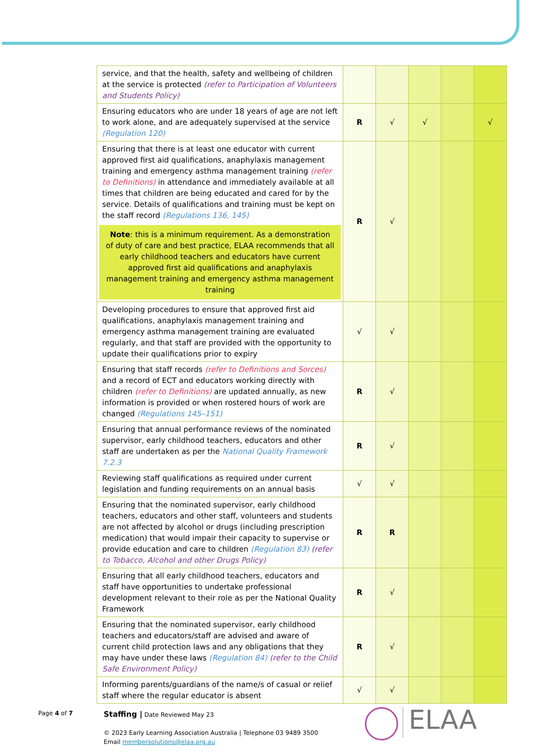| service, and that the health, safety and wellbeing of children at the service is protected (refer to Participation of Volunteers and Students Policy) | | | | | |
| Ensuring educators who are under 18 years of age are not left to work alone, and are adequately supervised at the service (Regulation 120) | R | √ | √ | | √ |
| Ensuring that there is at least one educator with current approved first aid qualifications, anaphylaxis management training and emergency asthma management training (refer to Definitions) in attendance and immediately available at all times that children are being educated and cared for by the service. Details of qualifications and training must be kept on the staff record (Regulations 136, 145) Note : this is a minimum requirement. As a demonstration of duty of care and best practice, ELAA recommends that all early childhood teachers and educators have current approved first aid qualifications and anaphylaxis management training and emergency asthma management training | R | √ | | | |
| Developing procedures to ensure that approved first aid qualifications, anaphylaxis management training and emergency asthma management training are evaluated regularly, and that staff are provided with the opportunity to update their qualifications prior to expiry | √ | √ | | | |
| Ensuring that staff records (refer to Definitions and Sorces) and a record of ECT and educators working directly with children (refer to Definitions) are updated annually, as new information is provided or when rostered hours of work are changed (Regulations 145–151) | R | √ | | | |
| Ensuring that annual performance reviews of the nominated supervisor, early childhood teachers, educators and other staff are undertaken as per the National Quality Framework 7.2.3 | R | √ | | | |
| Reviewing staff qualifications as required under current legislation and funding requirements on an annual basis | √ | √ | | | |
| Ensuring that the nominated supervisor, early childhood teachers, educators and other staff, volunteers and students are not affected by alcohol or drugs (including prescription medication) that would impair their capacity to supervise or provide education and care to children (Regulation 83) (refer to Tobacco, Alcohol and other Drugs Policy) | R | R | | | |
| Ensuring that all early childhood teachers, educators and staff have opportunities to undertake professional development relevant to their role as per the National Quality Framework | R | √ | | | |
| Ensuring that the nominated supervisor, early childhood teachers and educators/staff are advised and aware of current child protection laws and any obligations that they may have under these laws (Regulation 84) (refer to the Child Safe Environment Policy) | R | √ | | | |
| Informing parents/guardians of the name/s of casual or relief staff where the regular educator is absent | √ | √ | | | |
Page 4 of 7
Staffing | Date Reviewed May 23
© 2023 Early Learning Association Australia | Telephone 03 9489 3500
Email membersolutions@elaa.org.au
ELAA